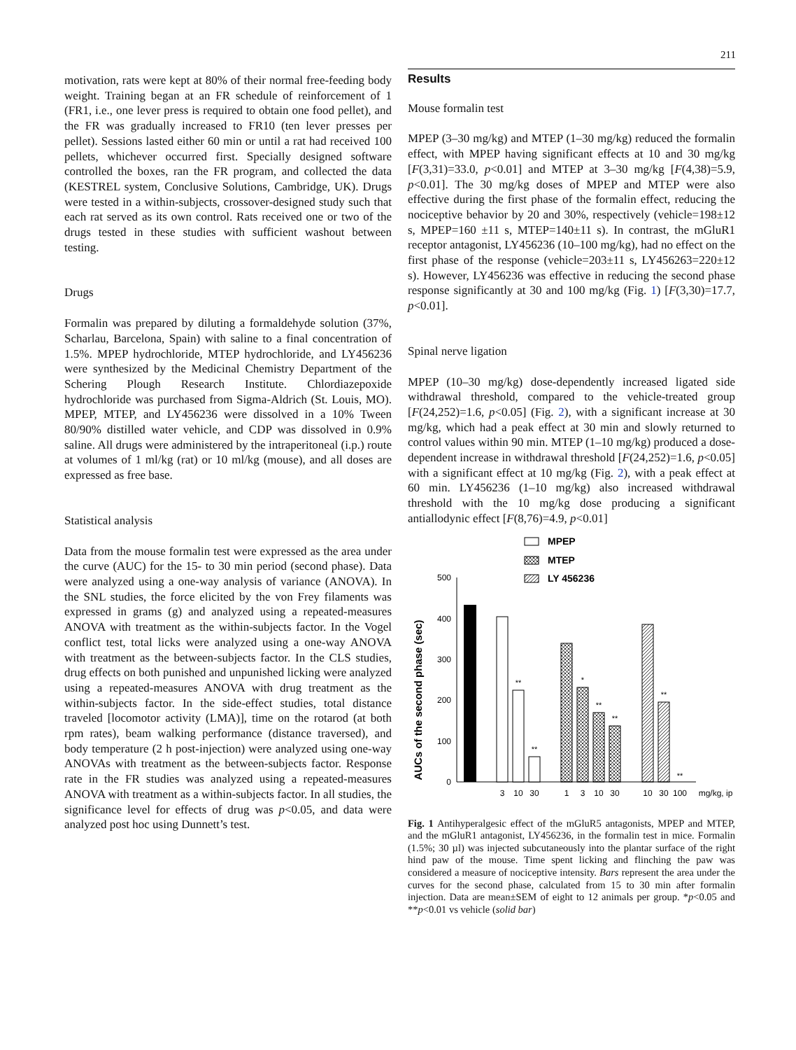211
motivation, rats were kept at 80% of their normal free-feeding body weight. Training began at an FR schedule of reinforcement of 1 (FR1, i.e., one lever press is required to obtain one food pellet), and the FR was gradually increased to FR10 (ten lever presses per pellet). Sessions lasted either 60 min or until a rat had received 100 pellets, whichever occurred first. Specially designed software controlled the boxes, ran the FR program, and collected the data (KESTREL system, Conclusive Solutions, Cambridge, UK). Drugs were tested in a within-subjects, crossover-designed study such that each rat served as its own control. Rats received one or two of the drugs tested in these studies with sufficient washout between testing.
Drugs
Formalin was prepared by diluting a formaldehyde solution (37%, Scharlau, Barcelona, Spain) with saline to a final concentration of 1.5%. MPEP hydrochloride, MTEP hydrochloride, and LY456236 were synthesized by the Medicinal Chemistry Department of the Schering Plough Research Institute. Chlordiazepoxide hydrochloride was purchased from Sigma-Aldrich (St. Louis, MO). MPEP, MTEP, and LY456236 were dissolved in a 10% Tween 80/90% distilled water vehicle, and CDP was dissolved in 0.9% saline. All drugs were administered by the intraperitoneal (i.p.) route at volumes of 1 ml/kg (rat) or 10 ml/kg (mouse), and all doses are expressed as free base.
Statistical analysis
Data from the mouse formalin test were expressed as the area under the curve (AUC) for the 15- to 30 min period (second phase). Data were analyzed using a one-way analysis of variance (ANOVA). In the SNL studies, the force elicited by the von Frey filaments was expressed in grams (g) and analyzed using a repeated-measures ANOVA with treatment as the within-subjects factor. In the Vogel conflict test, total licks were analyzed using a one-way ANOVA with treatment as the between-subjects factor. In the CLS studies, drug effects on both punished and unpunished licking were analyzed using a repeated-measures ANOVA with drug treatment as the within-subjects factor. In the side-effect studies, total distance traveled [locomotor activity (LMA)], time on the rotarod (at both rpm rates), beam walking performance (distance traversed), and body temperature (2 h post-injection) were analyzed using one-way ANOVAs with treatment as the between-subjects factor. Response rate in the FR studies was analyzed using a repeated-measures ANOVA with treatment as a within-subjects factor. In all studies, the significance level for effects of drug was p<0.05, and data were analyzed post hoc using Dunnett’s test.
Results
Mouse formalin test
MPEP (3–30 mg/kg) and MTEP (1–30 mg/kg) reduced the formalin effect, with MPEP having significant effects at 10 and 30 mg/kg [F(3,31)=33.0, p<0.01] and MTEP at 3–30 mg/kg [F(4,38)=5.9, p<0.01]. The 30 mg/kg doses of MPEP and MTEP were also effective during the first phase of the formalin effect, reducing the nociceptive behavior by 20 and 30%, respectively (vehicle=198±12 s, MPEP=160 ±11 s, MTEP=140±11 s). In contrast, the mGluR1 receptor antagonist, LY456236 (10–100 mg/kg), had no effect on the first phase of the response (vehicle=203±11 s, LY456263=220±12 s). However, LY456236 was effective in reducing the second phase response significantly at 30 and 100 mg/kg (Fig. 1) [F(3,30)=17.7, p<0.01].
Spinal nerve ligation
MPEP (10–30 mg/kg) dose-dependently increased ligated side withdrawal threshold, compared to the vehicle-treated group [F(24,252)=1.6, p<0.05] (Fig. 2), with a significant increase at 30 mg/kg, which had a peak effect at 30 min and slowly returned to control values within 90 min. MTEP (1–10 mg/kg) produced a dose-dependent increase in withdrawal threshold [F(24,252)=1.6, p<0.05] with a significant effect at 10 mg/kg (Fig. 2), with a peak effect at 60 min. LY456236 (1–10 mg/kg) also increased withdrawal threshold with the 10 mg/kg dose producing a significant antiallodynic effect [F(8,76)=4.9, p<0.01]
MPEP
MTEP
LY 456236
AUCs of the second phase (sec)
0
100
200
300
400
500
**
**
*
**
**
**
**
3
10
30
1
3
10
30
10
30
100
mg/kg, ip
Fig. 1 Antihyperalgesic effect of the mGluR5 antagonists, MPEP and MTEP, and the mGluR1 antagonist, LY456236, in the formalin test in mice. Formalin (1.5%; 30 µl) was injected subcutaneously into the plantar surface of the right hind paw of the mouse. Time spent licking and flinching the paw was considered a measure of nociceptive intensity. Bars represent the area under the curves for the second phase, calculated from 15 to 30 min after formalin injection. Data are mean±SEM of eight to 12 animals per group. *p<0.05 and **p<0.01 vs vehicle (solid bar)